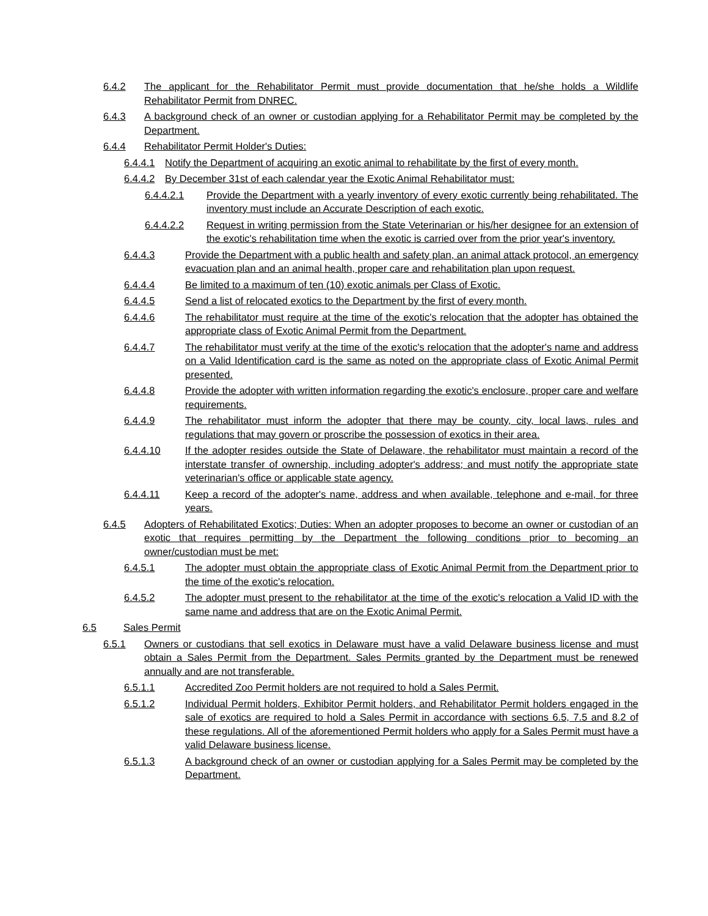6.4.2 The applicant for the Rehabilitator Permit must provide documentation that he/she holds a Wildlife Rehabilitator Permit from DNREC.
6.4.3 A background check of an owner or custodian applying for a Rehabilitator Permit may be completed by the Department.
6.4.4 Rehabilitator Permit Holder's Duties:
6.4.4.1 Notify the Department of acquiring an exotic animal to rehabilitate by the first of every month.
6.4.4.2 By December 31st of each calendar year the Exotic Animal Rehabilitator must:
6.4.4.2.1 Provide the Department with a yearly inventory of every exotic currently being rehabilitated. The inventory must include an Accurate Description of each exotic.
6.4.4.2.2 Request in writing permission from the State Veterinarian or his/her designee for an extension of the exotic's rehabilitation time when the exotic is carried over from the prior year's inventory.
6.4.4.3 Provide the Department with a public health and safety plan, an animal attack protocol, an emergency evacuation plan and an animal health, proper care and rehabilitation plan upon request.
6.4.4.4 Be limited to a maximum of ten (10) exotic animals per Class of Exotic.
6.4.4.5 Send a list of relocated exotics to the Department by the first of every month.
6.4.4.6 The rehabilitator must require at the time of the exotic's relocation that the adopter has obtained the appropriate class of Exotic Animal Permit from the Department.
6.4.4.7 The rehabilitator must verify at the time of the exotic's relocation that the adopter's name and address on a Valid Identification card is the same as noted on the appropriate class of Exotic Animal Permit presented.
6.4.4.8 Provide the adopter with written information regarding the exotic's enclosure, proper care and welfare requirements.
6.4.4.9 The rehabilitator must inform the adopter that there may be county, city, local laws, rules and regulations that may govern or proscribe the possession of exotics in their area.
6.4.4.10 If the adopter resides outside the State of Delaware, the rehabilitator must maintain a record of the interstate transfer of ownership, including adopter's address; and must notify the appropriate state veterinarian's office or applicable state agency.
6.4.4.11 Keep a record of the adopter's name, address and when available, telephone and e-mail, for three years.
6.4.5 Adopters of Rehabilitated Exotics; Duties: When an adopter proposes to become an owner or custodian of an exotic that requires permitting by the Department the following conditions prior to becoming an owner/custodian must be met:
6.4.5.1 The adopter must obtain the appropriate class of Exotic Animal Permit from the Department prior to the time of the exotic's relocation.
6.4.5.2 The adopter must present to the rehabilitator at the time of the exotic's relocation a Valid ID with the same name and address that are on the Exotic Animal Permit.
6.5 Sales Permit
6.5.1 Owners or custodians that sell exotics in Delaware must have a valid Delaware business license and must obtain a Sales Permit from the Department. Sales Permits granted by the Department must be renewed annually and are not transferable.
6.5.1.1 Accredited Zoo Permit holders are not required to hold a Sales Permit.
6.5.1.2 Individual Permit holders, Exhibitor Permit holders, and Rehabilitator Permit holders engaged in the sale of exotics are required to hold a Sales Permit in accordance with sections 6.5, 7.5 and 8.2 of these regulations. All of the aforementioned Permit holders who apply for a Sales Permit must have a valid Delaware business license.
6.5.1.3 A background check of an owner or custodian applying for a Sales Permit may be completed by the Department.